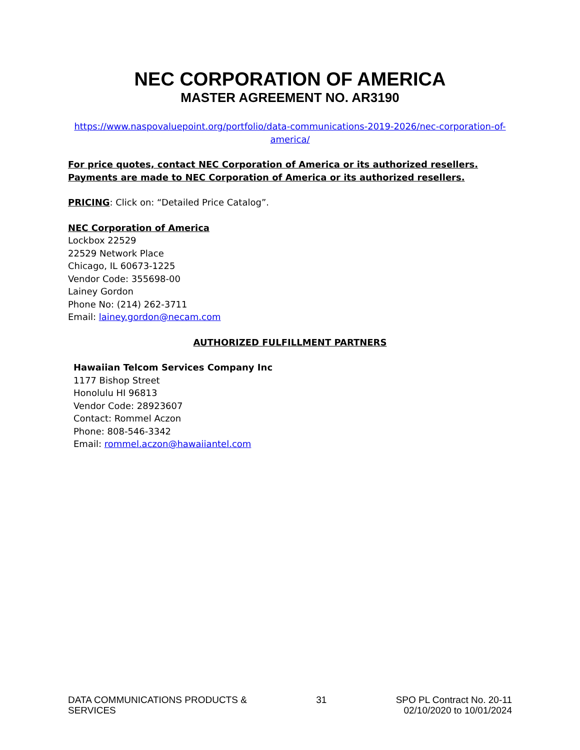NEC CORPORATION OF AMERICA
MASTER AGREEMENT NO. AR3190
https://www.naspovaluepoint.org/portfolio/data-communications-2019-2026/nec-corporation-of-america/
For price quotes, contact NEC Corporation of America or its authorized resellers. Payments are made to NEC Corporation of America or its authorized resellers.
PRICING: Click on: “Detailed Price Catalog”.
NEC Corporation of America
Lockbox 22529
22529 Network Place
Chicago, IL 60673-1225
Vendor Code: 355698-00
Lainey Gordon
Phone No: (214) 262-3711
Email: lainey.gordon@necam.com
AUTHORIZED FULFILLMENT PARTNERS
Hawaiian Telcom Services Company Inc
1177 Bishop Street
Honolulu HI 96813
Vendor Code: 28923607
Contact: Rommel Aczon
Phone: 808-546-3342
Email: rommel.aczon@hawaiiantel.com
DATA COMMUNICATIONS PRODUCTS &
SERVICES
31 SPO PL Contract No. 20-11
02/10/2020 to 10/01/2024